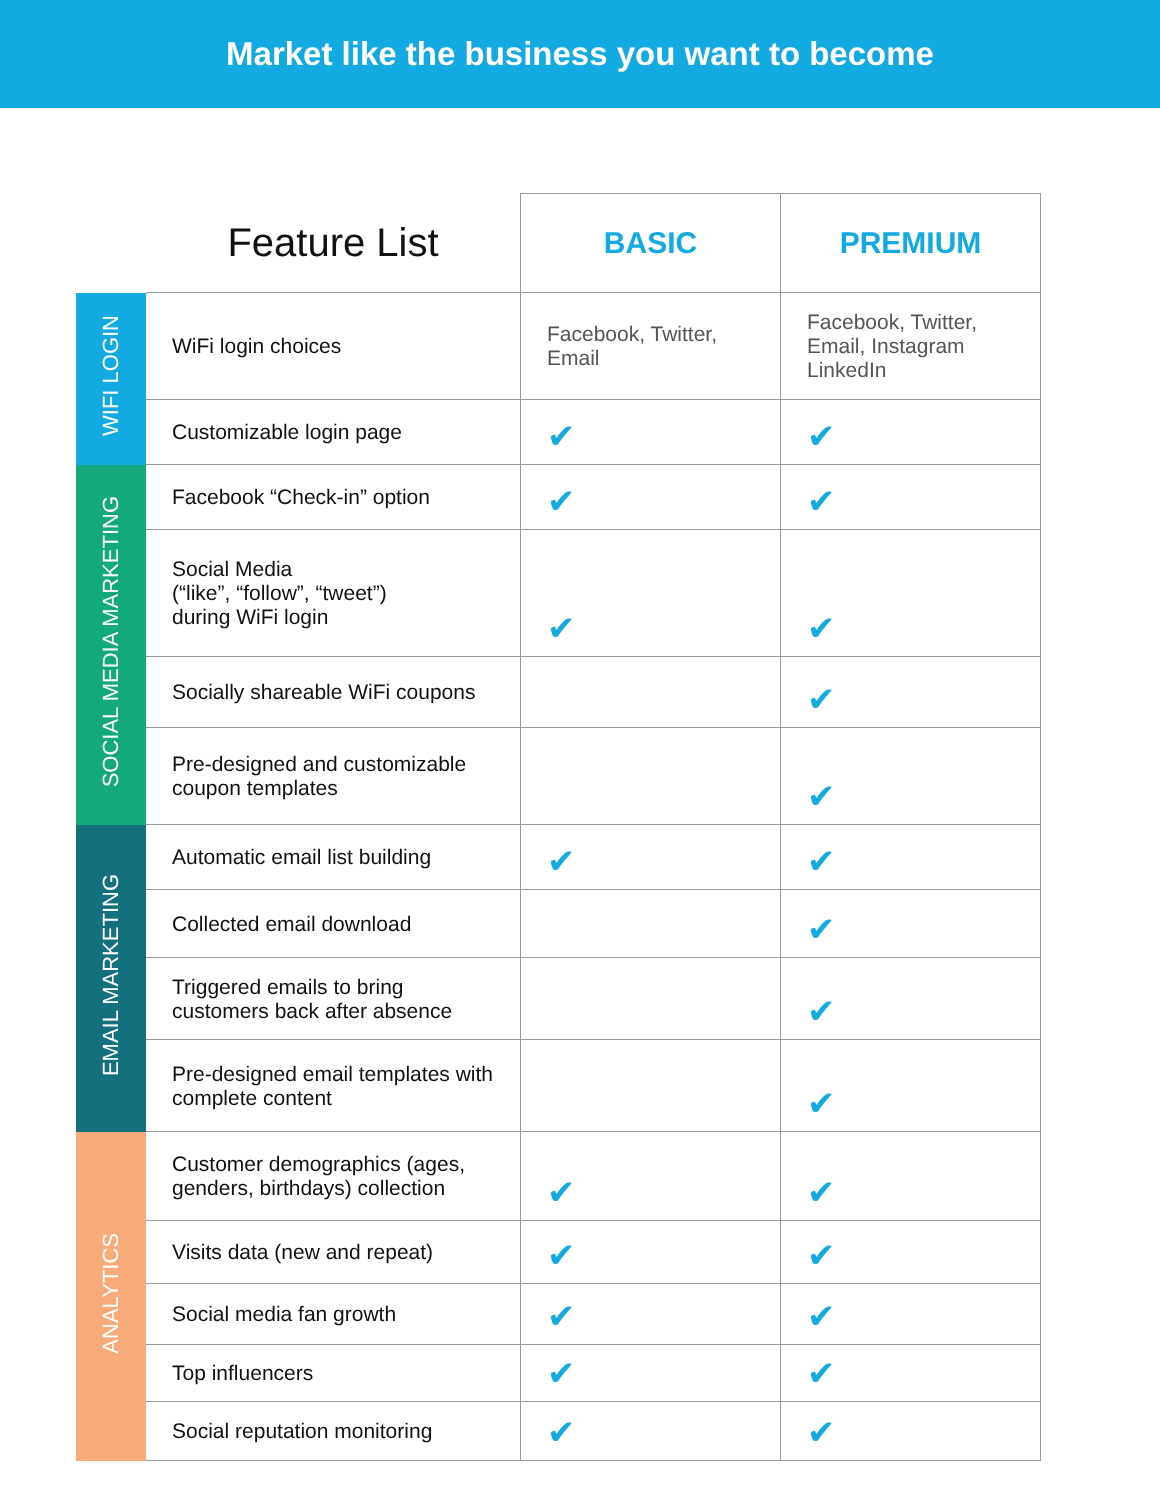Market like the business you want to become
| | Feature List | BASIC | PREMIUM |
| --- | --- | --- | --- |
| WIFI LOGIN | WiFi login choices | Facebook, Twitter, Email | Facebook, Twitter, Email, Instagram LinkedIn |
| | Customizable login page | ✔ | ✔ |
| SOCIAL MEDIA MARKETING | Facebook “Check-in” option | ✔ | ✔ |
| | Social Media (“like”, “follow”, “tweet”) during WiFi login | ✔ | ✔ |
| | Socially shareable WiFi coupons | | ✔ |
| | Pre-designed and customizable coupon templates | | ✔ |
| EMAIL MARKETING | Automatic email list building | ✔ | ✔ |
| | Collected email download | | ✔ |
| | Triggered emails to bring customers back after absence | | ✔ |
| | Pre-designed email templates with complete content | | ✔ |
| ANALYTICS | Customer demographics (ages, genders, birthdays) collection | ✔ | ✔ |
| | Visits data (new and repeat) | ✔ | ✔ |
| | Social media fan growth | ✔ | ✔ |
| | Top influencers | ✔ | ✔ |
| | Social reputation monitoring | ✔ | ✔ |